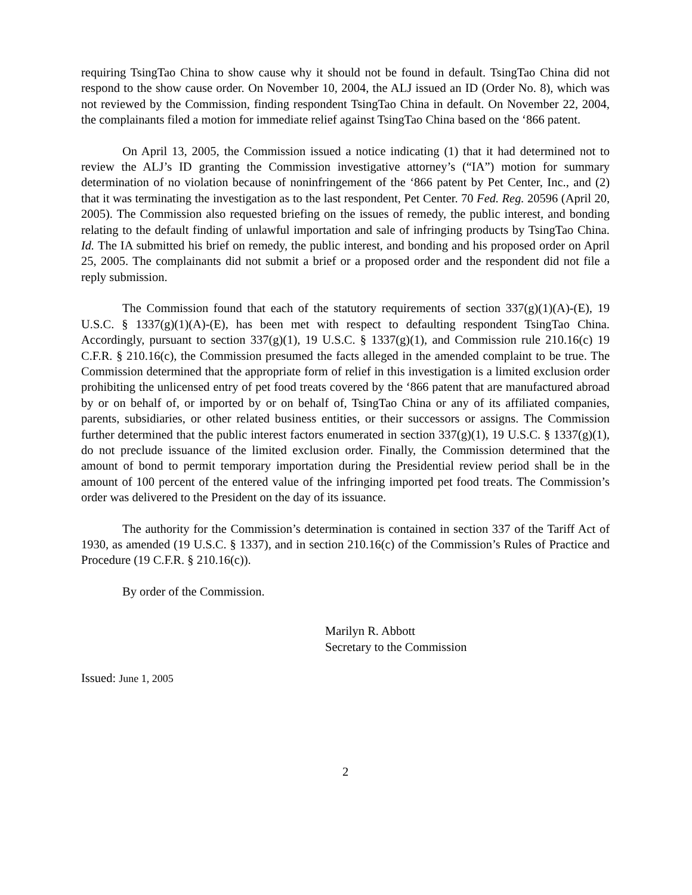requiring TsingTao China to show cause why it should not be found in default. TsingTao China did not respond to the show cause order. On November 10, 2004, the ALJ issued an ID (Order No. 8), which was not reviewed by the Commission, finding respondent TsingTao China in default. On November 22, 2004, the complainants filed a motion for immediate relief against TsingTao China based on the ‘866 patent.
On April 13, 2005, the Commission issued a notice indicating (1) that it had determined not to review the ALJ’s ID granting the Commission investigative attorney’s (“IA”) motion for summary determination of no violation because of noninfringement of the ‘866 patent by Pet Center, Inc., and (2) that it was terminating the investigation as to the last respondent, Pet Center. 70 Fed. Reg. 20596 (April 20, 2005). The Commission also requested briefing on the issues of remedy, the public interest, and bonding relating to the default finding of unlawful importation and sale of infringing products by TsingTao China. Id. The IA submitted his brief on remedy, the public interest, and bonding and his proposed order on April 25, 2005. The complainants did not submit a brief or a proposed order and the respondent did not file a reply submission.
The Commission found that each of the statutory requirements of section 337(g)(1)(A)-(E), 19 U.S.C. § 1337(g)(1)(A)-(E), has been met with respect to defaulting respondent TsingTao China. Accordingly, pursuant to section 337(g)(1), 19 U.S.C. § 1337(g)(1), and Commission rule 210.16(c) 19 C.F.R. § 210.16(c), the Commission presumed the facts alleged in the amended complaint to be true. The Commission determined that the appropriate form of relief in this investigation is a limited exclusion order prohibiting the unlicensed entry of pet food treats covered by the ‘866 patent that are manufactured abroad by or on behalf of, or imported by or on behalf of, TsingTao China or any of its affiliated companies, parents, subsidiaries, or other related business entities, or their successors or assigns. The Commission further determined that the public interest factors enumerated in section 337(g)(1), 19 U.S.C. § 1337(g)(1), do not preclude issuance of the limited exclusion order. Finally, the Commission determined that the amount of bond to permit temporary importation during the Presidential review period shall be in the amount of 100 percent of the entered value of the infringing imported pet food treats. The Commission’s order was delivered to the President on the day of its issuance.
The authority for the Commission’s determination is contained in section 337 of the Tariff Act of 1930, as amended (19 U.S.C. § 1337), and in section 210.16(c) of the Commission’s Rules of Practice and Procedure (19 C.F.R. § 210.16(c)).
By order of the Commission.
Marilyn R. Abbott
Secretary to the Commission
Issued: June 1, 2005
2